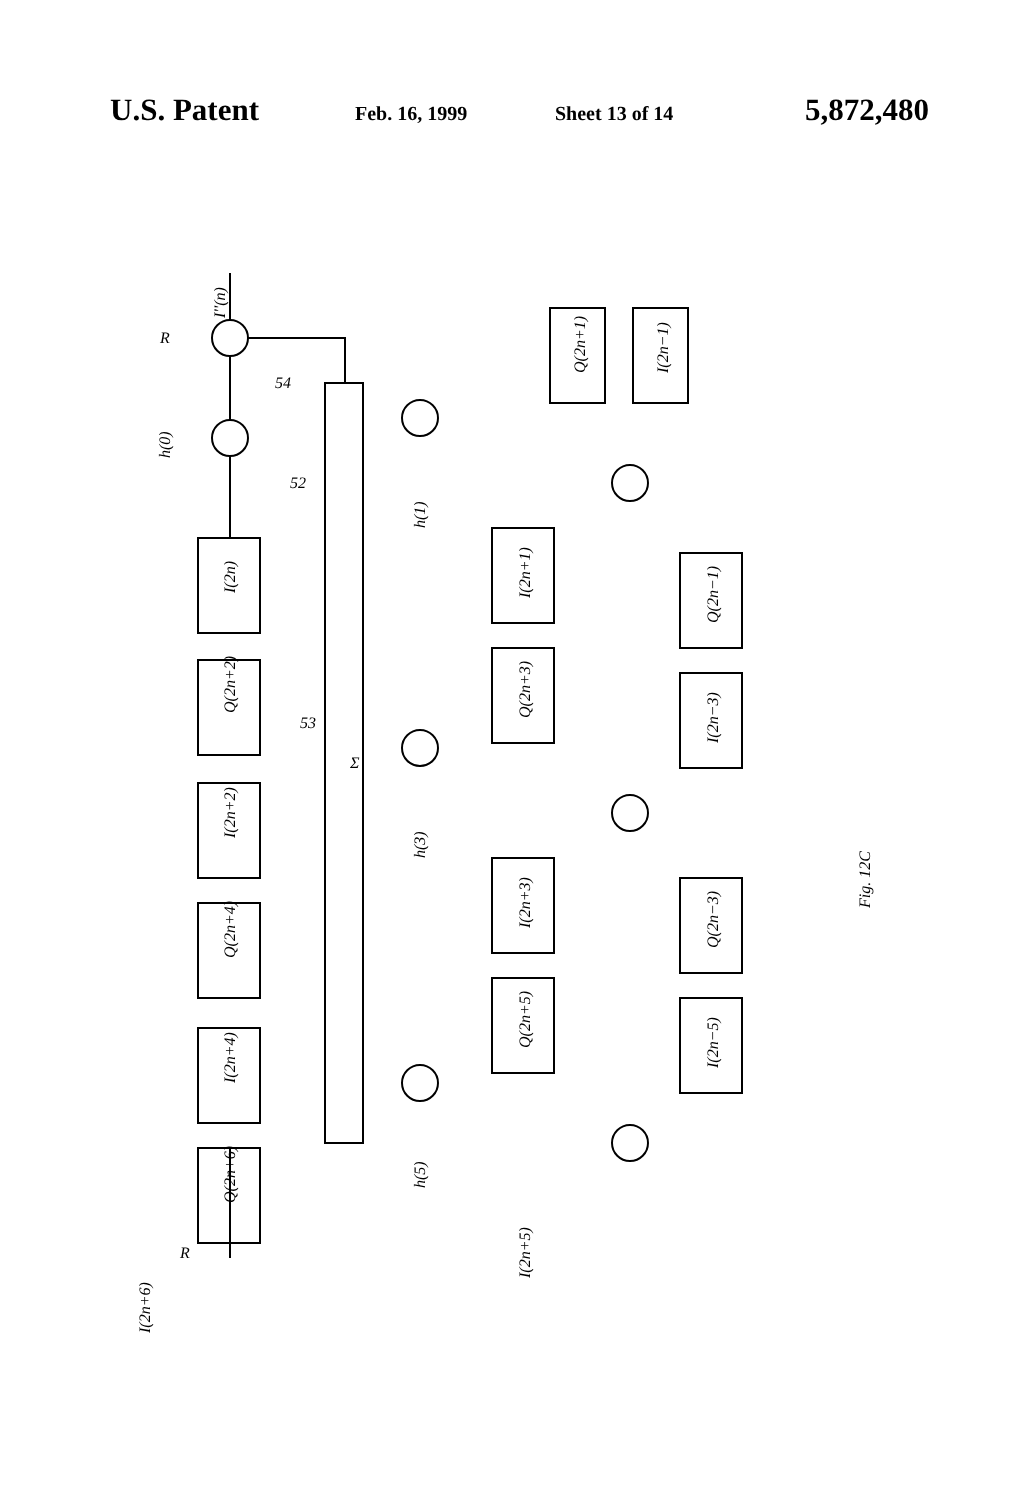U.S. Patent Feb. 16, 1999 Sheet 13 of 14 5,872,480
I(2n+6)
Q(2n+6)
I(2n+4)
Q(2n+4)
I(2n+2)
Q(2n+2)
I(2n)
h(0)
I''(n)
R
R
52
54
53
Σ
h(1)
h(3)
h(5)
I(2n+1)
Q(2n+3)
I(2n+3)
Q(2n+5)
I(2n+5)
Q(2n+1)
I(2n−1)
Q(2n−1)
I(2n−3)
Q(2n−3)
I(2n−5)
Fig. 12C